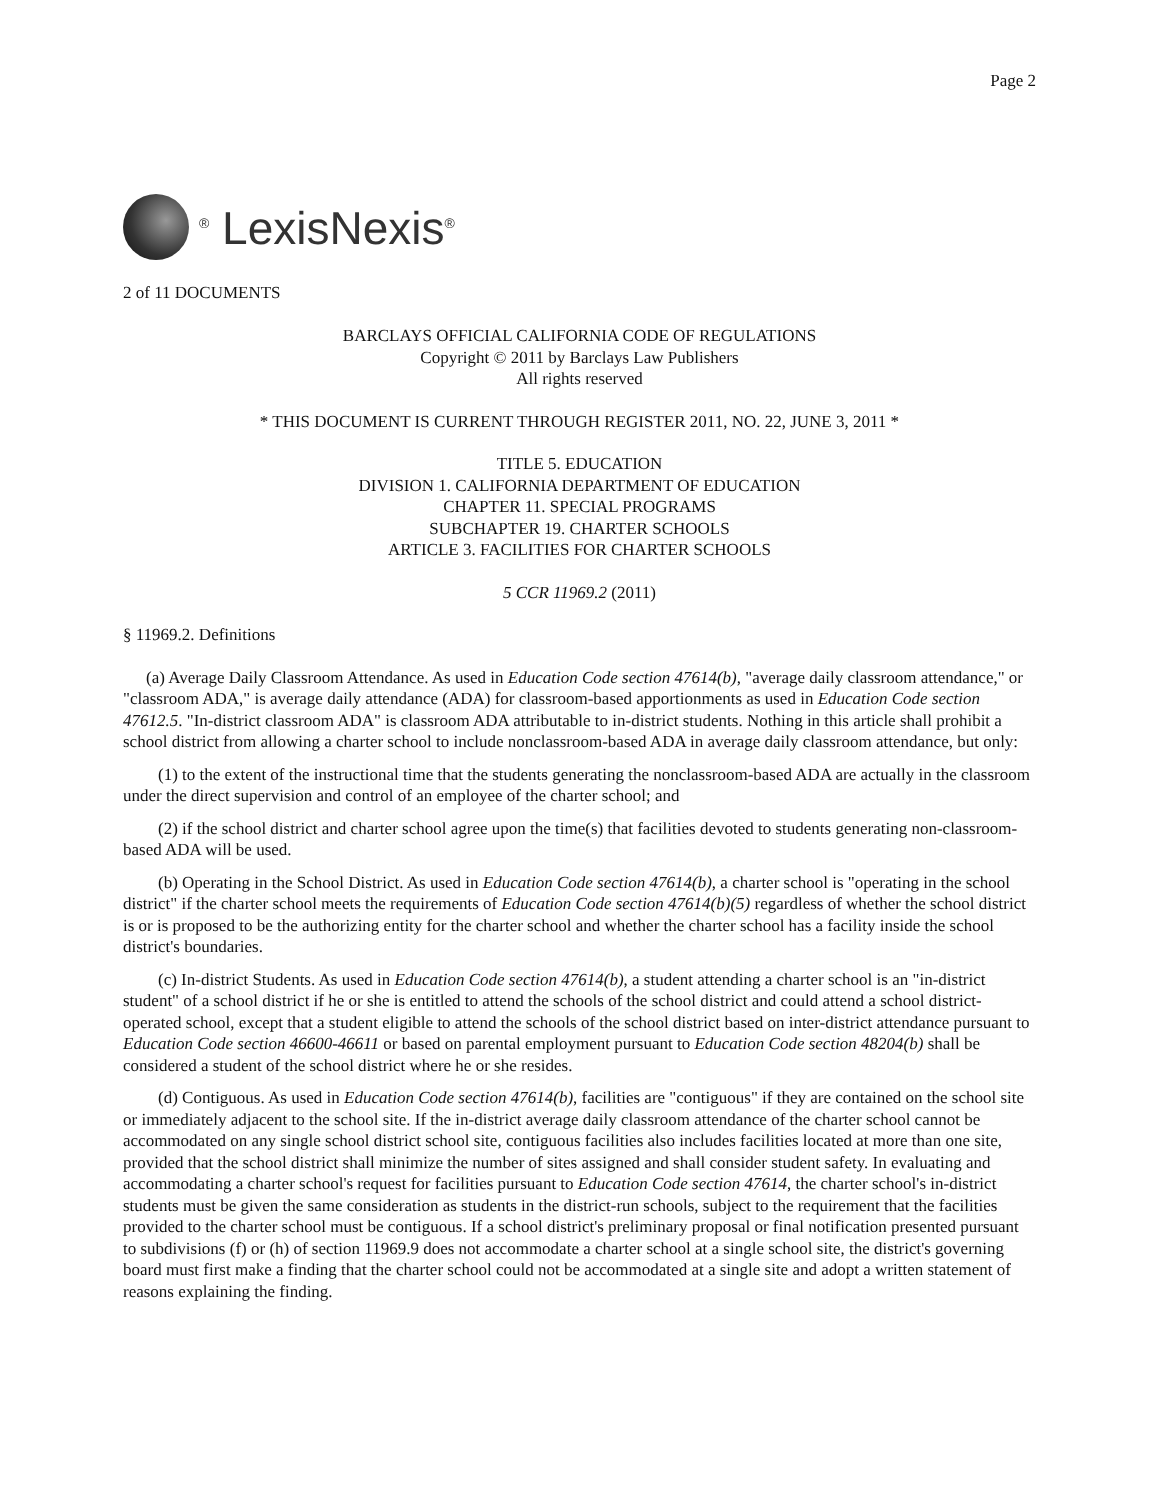Page 2
<sup>®</sup> LexisNexis<sup>®</sup>
2 of 11 DOCUMENTS
BARCLAYS OFFICIAL CALIFORNIA CODE OF REGULATIONS
Copyright © 2011 by Barclays Law Publishers
All rights reserved
* THIS DOCUMENT IS CURRENT THROUGH REGISTER 2011, NO. 22, JUNE 3, 2011 *
TITLE 5. EDUCATION
DIVISION 1. CALIFORNIA DEPARTMENT OF EDUCATION
CHAPTER 11. SPECIAL PROGRAMS
SUBCHAPTER 19. CHARTER SCHOOLS
ARTICLE 3. FACILITIES FOR CHARTER SCHOOLS
5 CCR 11969.2 (2011)
§ 11969.2. Definitions
(a) Average Daily Classroom Attendance. As used in Education Code section 47614(b), "average daily classroom attendance," or "classroom ADA," is average daily attendance (ADA) for classroom-based apportionments as used in Education Code section 47612.5. "In-district classroom ADA" is classroom ADA attributable to in-district students. Nothing in this article shall prohibit a school district from allowing a charter school to include nonclassroom-based ADA in average daily classroom attendance, but only:
(1) to the extent of the instructional time that the students generating the nonclassroom-based ADA are actually in the classroom under the direct supervision and control of an employee of the charter school; and
(2) if the school district and charter school agree upon the time(s) that facilities devoted to students generating non-classroom-based ADA will be used.
(b) Operating in the School District. As used in Education Code section 47614(b), a charter school is "operating in the school district" if the charter school meets the requirements of Education Code section 47614(b)(5) regardless of whether the school district is or is proposed to be the authorizing entity for the charter school and whether the charter school has a facility inside the school district's boundaries.
(c) In-district Students. As used in Education Code section 47614(b), a student attending a charter school is an "in-district student" of a school district if he or she is entitled to attend the schools of the school district and could attend a school district-operated school, except that a student eligible to attend the schools of the school district based on inter-district attendance pursuant to Education Code section 46600-46611 or based on parental employment pursuant to Education Code section 48204(b) shall be considered a student of the school district where he or she resides.
(d) Contiguous. As used in Education Code section 47614(b), facilities are "contiguous" if they are contained on the school site or immediately adjacent to the school site. If the in-district average daily classroom attendance of the charter school cannot be accommodated on any single school district school site, contiguous facilities also includes facilities located at more than one site, provided that the school district shall minimize the number of sites assigned and shall consider student safety. In evaluating and accommodating a charter school's request for facilities pursuant to Education Code section 47614, the charter school's in-district students must be given the same consideration as students in the district-run schools, subject to the requirement that the facilities provided to the charter school must be contiguous. If a school district's preliminary proposal or final notification presented pursuant to subdivisions (f) or (h) of section 11969.9 does not accommodate a charter school at a single school site, the district's governing board must first make a finding that the charter school could not be accommodated at a single site and adopt a written statement of reasons explaining the finding.